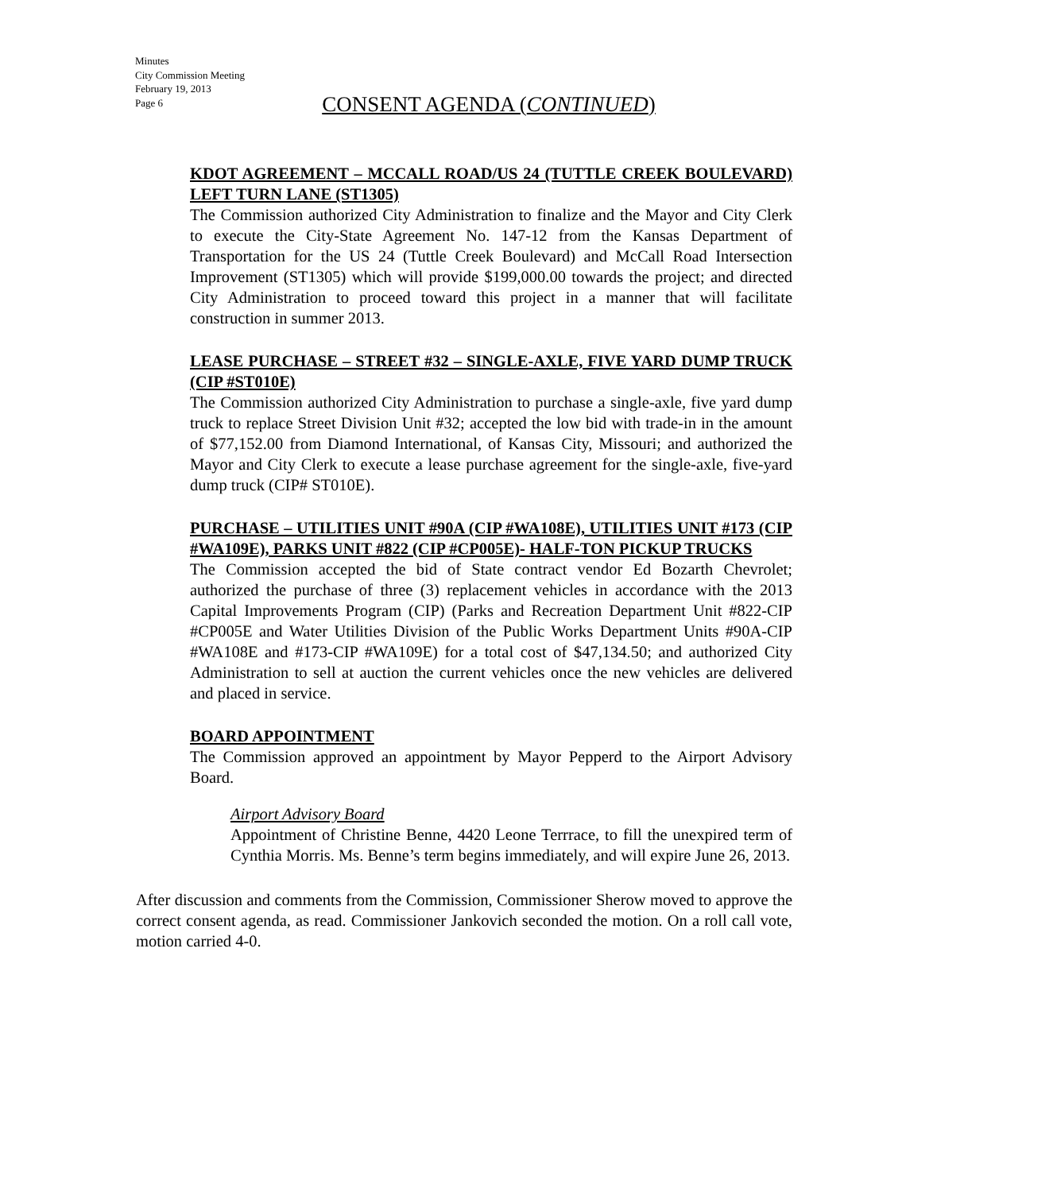Minutes
City Commission Meeting
February 19, 2013
Page 6
CONSENT AGENDA (CONTINUED)
KDOT AGREEMENT – MCCALL ROAD/US 24 (TUTTLE CREEK BOULEVARD) LEFT TURN LANE (ST1305)
The Commission authorized City Administration to finalize and the Mayor and City Clerk to execute the City-State Agreement No. 147-12 from the Kansas Department of Transportation for the US 24 (Tuttle Creek Boulevard) and McCall Road Intersection Improvement (ST1305) which will provide $199,000.00 towards the project; and directed City Administration to proceed toward this project in a manner that will facilitate construction in summer 2013.
LEASE PURCHASE – STREET #32 – SINGLE-AXLE, FIVE YARD DUMP TRUCK (CIP #ST010E)
The Commission authorized City Administration to purchase a single-axle, five yard dump truck to replace Street Division Unit #32; accepted the low bid with trade-in in the amount of $77,152.00 from Diamond International, of Kansas City, Missouri; and authorized the Mayor and City Clerk to execute a lease purchase agreement for the single-axle, five-yard dump truck (CIP# ST010E).
PURCHASE – UTILITIES UNIT #90A (CIP #WA108E), UTILITIES UNIT #173 (CIP #WA109E), PARKS UNIT #822 (CIP #CP005E)- HALF-TON PICKUP TRUCKS
The Commission accepted the bid of State contract vendor Ed Bozarth Chevrolet; authorized the purchase of three (3) replacement vehicles in accordance with the 2013 Capital Improvements Program (CIP) (Parks and Recreation Department Unit #822-CIP #CP005E and Water Utilities Division of the Public Works Department Units #90A-CIP #WA108E and #173-CIP #WA109E) for a total cost of $47,134.50; and authorized City Administration to sell at auction the current vehicles once the new vehicles are delivered and placed in service.
BOARD APPOINTMENT
The Commission approved an appointment by Mayor Pepperd to the Airport Advisory Board.
Airport Advisory Board
Appointment of Christine Benne, 4420 Leone Terrrace, to fill the unexpired term of Cynthia Morris. Ms. Benne’s term begins immediately, and will expire June 26, 2013.
After discussion and comments from the Commission, Commissioner Sherow moved to approve the correct consent agenda, as read. Commissioner Jankovich seconded the motion. On a roll call vote, motion carried 4-0.